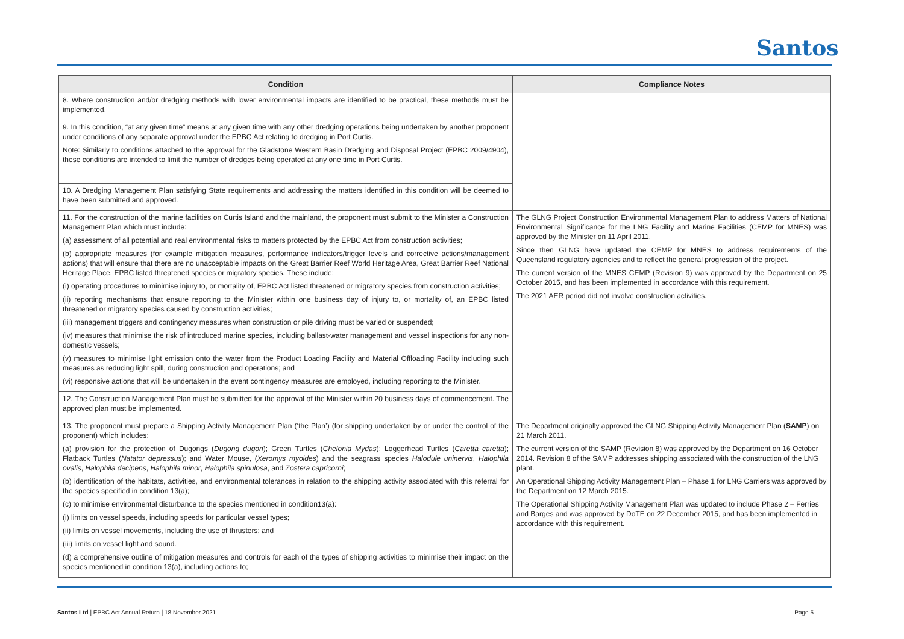Santos
| Condition | Compliance Notes |
| --- | --- |
| 8. Where construction and/or dredging methods with lower environmental impacts are identified to be practical, these methods must be implemented. | |
| 9. In this condition, “at any given time” means at any given time with any other dredging operations being undertaken by another proponent under conditions of any separate approval under the EPBC Act relating to dredging in Port Curtis. Note: Similarly to conditions attached to the approval for the Gladstone Western Basin Dredging and Disposal Project (EPBC 2009/4904), these conditions are intended to limit the number of dredges being operated at any one time in Port Curtis. | |
| 10. A Dredging Management Plan satisfying State requirements and addressing the matters identified in this condition will be deemed to have been submitted and approved. | |
| 11. For the construction of the marine facilities on Curtis Island and the mainland, the proponent must submit to the Minister a Construction Management Plan which must include: (a) assessment of all potential and real environmental risks to matters protected by the EPBC Act from construction activities; (b) appropriate measures (for example mitigation measures, performance indicators/trigger levels and corrective actions/management actions) that will ensure that there are no unacceptable impacts on the Great Barrier Reef World Heritage Area, Great Barrier Reef National Heritage Place, EPBC listed threatened species or migratory species. These include: (i) operating procedures to minimise injury to, or mortality of, EPBC Act listed threatened or migratory species from construction activities; (ii) reporting mechanisms that ensure reporting to the Minister within one business day of injury to, or mortality of, an EPBC listed threatened or migratory species caused by construction activities; (iii) management triggers and contingency measures when construction or pile driving must be varied or suspended; (iv) measures that minimise the risk of introduced marine species, including ballast-water management and vessel inspections for any non- domestic vessels; (v) measures to minimise light emission onto the water from the Product Loading Facility and Material Offloading Facility including such measures as reducing light spill, during construction and operations; and (vi) responsive actions that will be undertaken in the event contingency measures are employed, including reporting to the Minister. | The GLNG Project Construction Environmental Management Plan to address Matters of National Environmental Significance for the LNG Facility and Marine Facilities (CEMP for MNES) was approved by the Minister on 11 April 2011. Since then GLNG have updated the CEMP for MNES to address requirements of the Queensland regulatory agencies and to reflect the general progression of the project. The current version of the MNES CEMP (Revision 9) was approved by the Department on 25 October 2015, and has been implemented in accordance with this requirement. The 2021 AER period did not involve construction activities. |
| 12. The Construction Management Plan must be submitted for the approval of the Minister within 20 business days of commencement. The approved plan must be implemented. | |
| 13. The proponent must prepare a Shipping Activity Management Plan (‘the Plan’) (for shipping undertaken by or under the control of the proponent) which includes: (a) provision for the protection of Dugongs ( Dugong dugon ); Green Turtles ( Chelonia Mydas ); Loggerhead Turtles ( Caretta caretta ); Flatback Turtles ( Natator depressus ); and Water Mouse, ( Xeromys myoides ) and the seagrass species Halodule uninervis , Halophila ovalis , Halophila decipens , Halophila minor , Halophila spinulosa , and Zostera capricorni ; (b) identification of the habitats, activities, and environmental tolerances in relation to the shipping activity associated with this referral for the species specified in condition 13(a); (c) to minimise environmental disturbance to the species mentioned in condition13(a): (i) limits on vessel speeds, including speeds for particular vessel types; (ii) limits on vessel movements, including the use of thrusters; and (iii) limits on vessel light and sound. (d) a comprehensive outline of mitigation measures and controls for each of the types of shipping activities to minimise their impact on the species mentioned in condition 13(a), including actions to; | The Department originally approved the GLNG Shipping Activity Management Plan ( SAMP ) on 21 March 2011. The current version of the SAMP (Revision 8) was approved by the Department on 16 October 2014. Revision 8 of the SAMP addresses shipping associated with the construction of the LNG plant. An Operational Shipping Activity Management Plan – Phase 1 for LNG Carriers was approved by the Department on 12 March 2015. The Operational Shipping Activity Management Plan was updated to include Phase 2 – Ferries and Barges and was approved by DoTE on 22 December 2015, and has been implemented in accordance with this requirement. |
Santos Ltd | EPBC Act Annual Return | 18 November 2021 Page 5